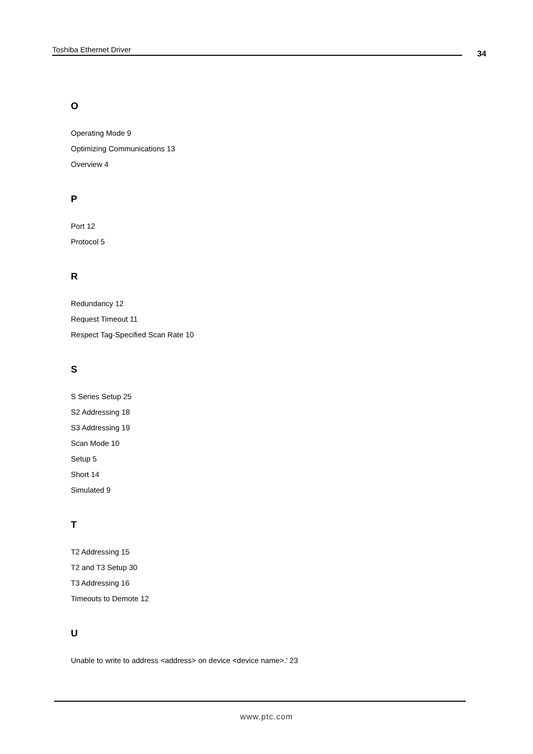Toshiba Ethernet Driver 34
O
Operating Mode 9
Optimizing Communications 13
Overview 4
P
Port 12
Protocol 5
R
Redundancy 12
Request Timeout 11
Respect Tag-Specified Scan Rate 10
S
S Series Setup 25
S2 Addressing 18
S3 Addressing 19
Scan Mode 10
Setup 5
Short 14
Simulated 9
T
T2 Addressing 15
T2 and T3 Setup 30
T3 Addressing 16
Timeouts to Demote 12
U
Unable to write to address <address> on device <device name>.' 23
www.ptc.com